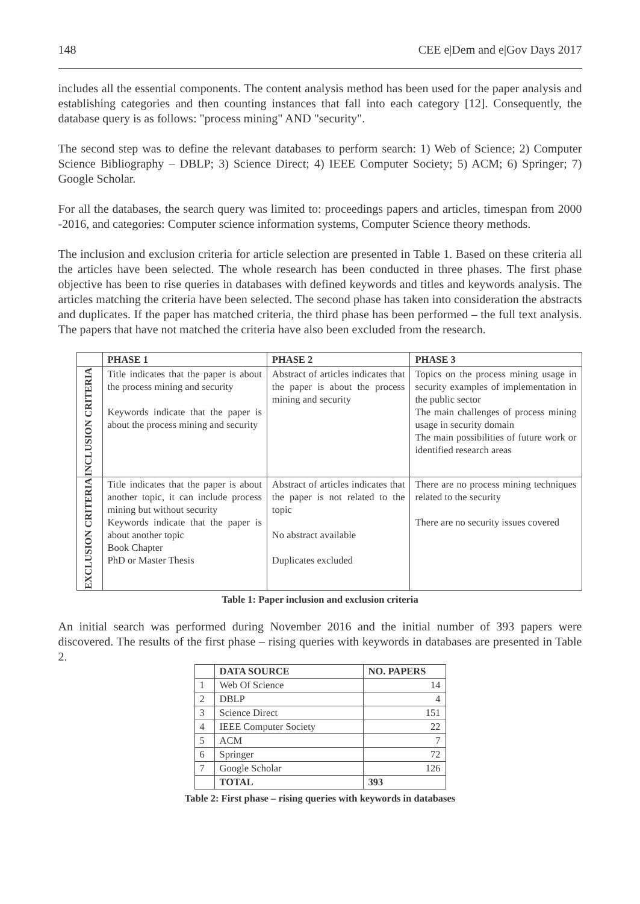148 CEE e|Dem and e|Gov Days 2017
includes all the essential components. The content analysis method has been used for the paper analysis and establishing categories and then counting instances that fall into each category [12]. Consequently, the database query is as follows: "process mining" AND "security".
The second step was to define the relevant databases to perform search: 1) Web of Science; 2) Computer Science Bibliography – DBLP; 3) Science Direct; 4) IEEE Computer Society; 5) ACM; 6) Springer; 7) Google Scholar.
For all the databases, the search query was limited to: proceedings papers and articles, timespan from 2000 -2016, and categories: Computer science information systems, Computer Science theory methods.
The inclusion and exclusion criteria for article selection are presented in Table 1. Based on these criteria all the articles have been selected. The whole research has been conducted in three phases. The first phase objective has been to rise queries in databases with defined keywords and titles and keywords analysis. The articles matching the criteria have been selected. The second phase has taken into consideration the abstracts and duplicates. If the paper has matched criteria, the third phase has been performed – the full text analysis. The papers that have not matched the criteria have also been excluded from the research.
| | PHASE 1 | PHASE 2 | PHASE 3 |
| --- | --- | --- | --- |
| INCLUSION CRITERIA | Title indicates that the paper is about the process mining and security Keywords indicate that the paper is about the process mining and security | Abstract of articles indicates that the paper is about the process mining and security | Topics on the process mining usage in security examples of implementation in the public sector The main challenges of process mining usage in security domain The main possibilities of future work or identified research areas |
| EXCLUSION CRITERIA | Title indicates that the paper is about another topic, it can include process mining but without security Keywords indicate that the paper is about another topic Book Chapter PhD or Master Thesis | Abstract of articles indicates that the paper is not related to the topic No abstract available Duplicates excluded | There are no process mining techniques related to the security There are no security issues covered |
Table 1: Paper inclusion and exclusion criteria
An initial search was performed during November 2016 and the initial number of 393 papers were discovered. The results of the first phase – rising queries with keywords in databases are presented in Table 2.
| | DATA SOURCE | NO. PAPERS |
| --- | --- | --- |
| 1 | Web Of Science | 14 |
| 2 | DBLP | 4 |
| 3 | Science Direct | 151 |
| 4 | IEEE Computer Society | 22 |
| 5 | ACM | 7 |
| 6 | Springer | 72 |
| 7 | Google Scholar | 126 |
| | TOTAL | 393 |
Table 2: First phase – rising queries with keywords in databases